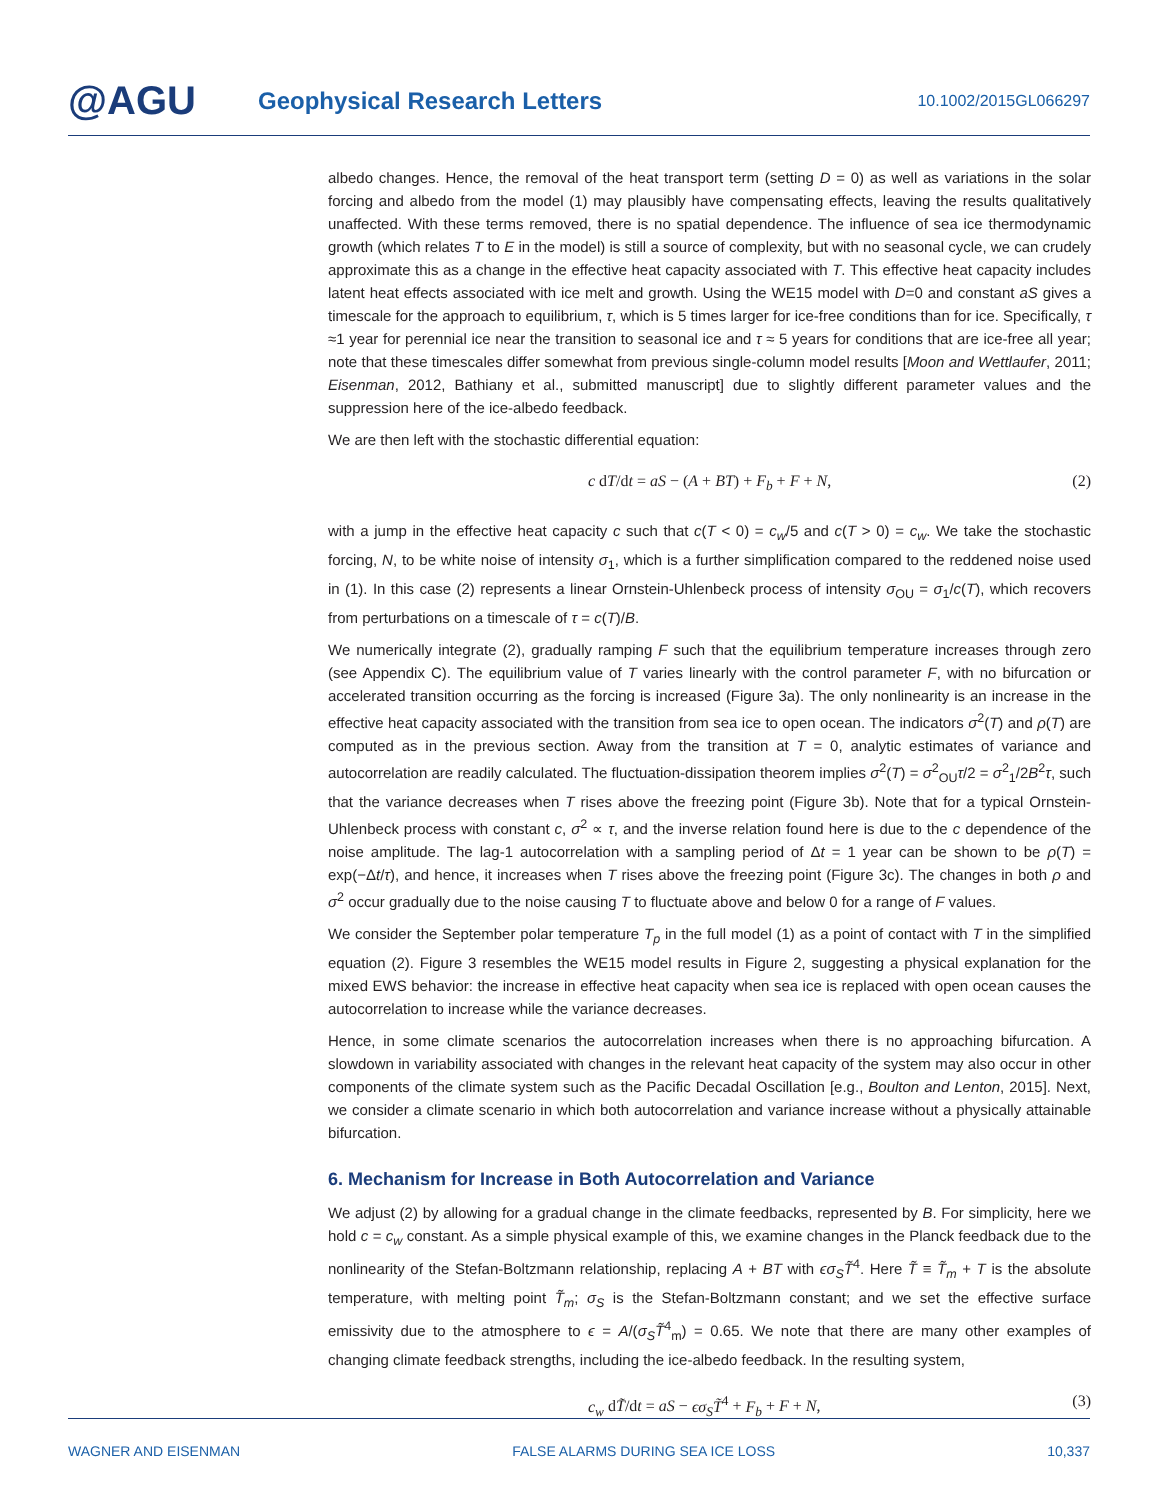@AGU
Geophysical Research Letters
10.1002/2015GL066297
albedo changes. Hence, the removal of the heat transport term (setting D = 0) as well as variations in the solar forcing and albedo from the model (1) may plausibly have compensating effects, leaving the results qualitatively unaffected. With these terms removed, there is no spatial dependence. The influence of sea ice thermodynamic growth (which relates T to E in the model) is still a source of complexity, but with no seasonal cycle, we can crudely approximate this as a change in the effective heat capacity associated with T. This effective heat capacity includes latent heat effects associated with ice melt and growth. Using the WE15 model with D=0 and constant aS gives a timescale for the approach to equilibrium, τ, which is 5 times larger for ice-free conditions than for ice. Specifically, τ ≈1 year for perennial ice near the transition to seasonal ice and τ ≈ 5 years for conditions that are ice-free all year; note that these timescales differ somewhat from previous single-column model results [Moon and Wettlaufer, 2011; Eisenman, 2012, Bathiany et al., submitted manuscript] due to slightly different parameter values and the suppression here of the ice-albedo feedback.
We are then left with the stochastic differential equation:
c dT/dt = aS − (A + BT) + F<sub>b</sub> + F + N, (2)
with a jump in the effective heat capacity c such that c(T < 0) = c<sub>w</sub>/5 and c(T > 0) = c<sub>w</sub>. We take the stochastic forcing, N, to be white noise of intensity σ<sub>1</sub>, which is a further simplification compared to the reddened noise used in (1). In this case (2) represents a linear Ornstein-Uhlenbeck process of intensity σ<sub>OU</sub> = σ<sub>1</sub>/c(T), which recovers from perturbations on a timescale of τ = c(T)/B.
We numerically integrate (2), gradually ramping F such that the equilibrium temperature increases through zero (see Appendix C). The equilibrium value of T varies linearly with the control parameter F, with no bifurcation or accelerated transition occurring as the forcing is increased (Figure 3a). The only nonlinearity is an increase in the effective heat capacity associated with the transition from sea ice to open ocean. The indicators σ<sup>2</sup>(T) and ρ(T) are computed as in the previous section. Away from the transition at T = 0, analytic estimates of variance and autocorrelation are readily calculated. The fluctuation-dissipation theorem implies σ<sup>2</sup>(T) = σ<sup>2</sup><sub>OU</sub>τ/2 = σ<sup>2</sup><sub>1</sub>/2B<sup>2</sup>τ, such that the variance decreases when T rises above the freezing point (Figure 3b). Note that for a typical Ornstein-Uhlenbeck process with constant c, σ<sup>2</sup> ∝ τ, and the inverse relation found here is due to the c dependence of the noise amplitude. The lag-1 autocorrelation with a sampling period of Δt = 1 year can be shown to be ρ(T) = exp(−Δt/τ), and hence, it increases when T rises above the freezing point (Figure 3c). The changes in both ρ and σ<sup>2</sup> occur gradually due to the noise causing T to fluctuate above and below 0 for a range of F values.
We consider the September polar temperature T<sub>p</sub> in the full model (1) as a point of contact with T in the simplified equation (2). Figure 3 resembles the WE15 model results in Figure 2, suggesting a physical explanation for the mixed EWS behavior: the increase in effective heat capacity when sea ice is replaced with open ocean causes the autocorrelation to increase while the variance decreases.
Hence, in some climate scenarios the autocorrelation increases when there is no approaching bifurcation. A slowdown in variability associated with changes in the relevant heat capacity of the system may also occur in other components of the climate system such as the Pacific Decadal Oscillation [e.g., Boulton and Lenton, 2015]. Next, we consider a climate scenario in which both autocorrelation and variance increase without a physically attainable bifurcation.
6. Mechanism for Increase in Both Autocorrelation and Variance
We adjust (2) by allowing for a gradual change in the climate feedbacks, represented by B. For simplicity, here we hold c = c<sub>w</sub> constant. As a simple physical example of this, we examine changes in the Planck feedback due to the nonlinearity of the Stefan-Boltzmann relationship, replacing A + BT with ϵσ<sub>S</sub>T̃<sup>4</sup>. Here T̃ ≡ T̃<sub>m</sub> + T is the absolute temperature, with melting point T̃<sub>m</sub>; σ<sub>S</sub> is the Stefan-Boltzmann constant; and we set the effective surface emissivity due to the atmosphere to ϵ = A/(σ<sub>S</sub>T̃<sup>4</sup><sub>m</sub>) = 0.65. We note that there are many other examples of changing climate feedback strengths, including the ice-albedo feedback. In the resulting system,
c<sub>w</sub> dT̃/dt = aS − ϵσ<sub>S</sub>T̃<sup>4</sup> + F<sub>b</sub> + F + N, (3)
WAGNER AND EISENMAN FALSE ALARMS DURING SEA ICE LOSS 10,337